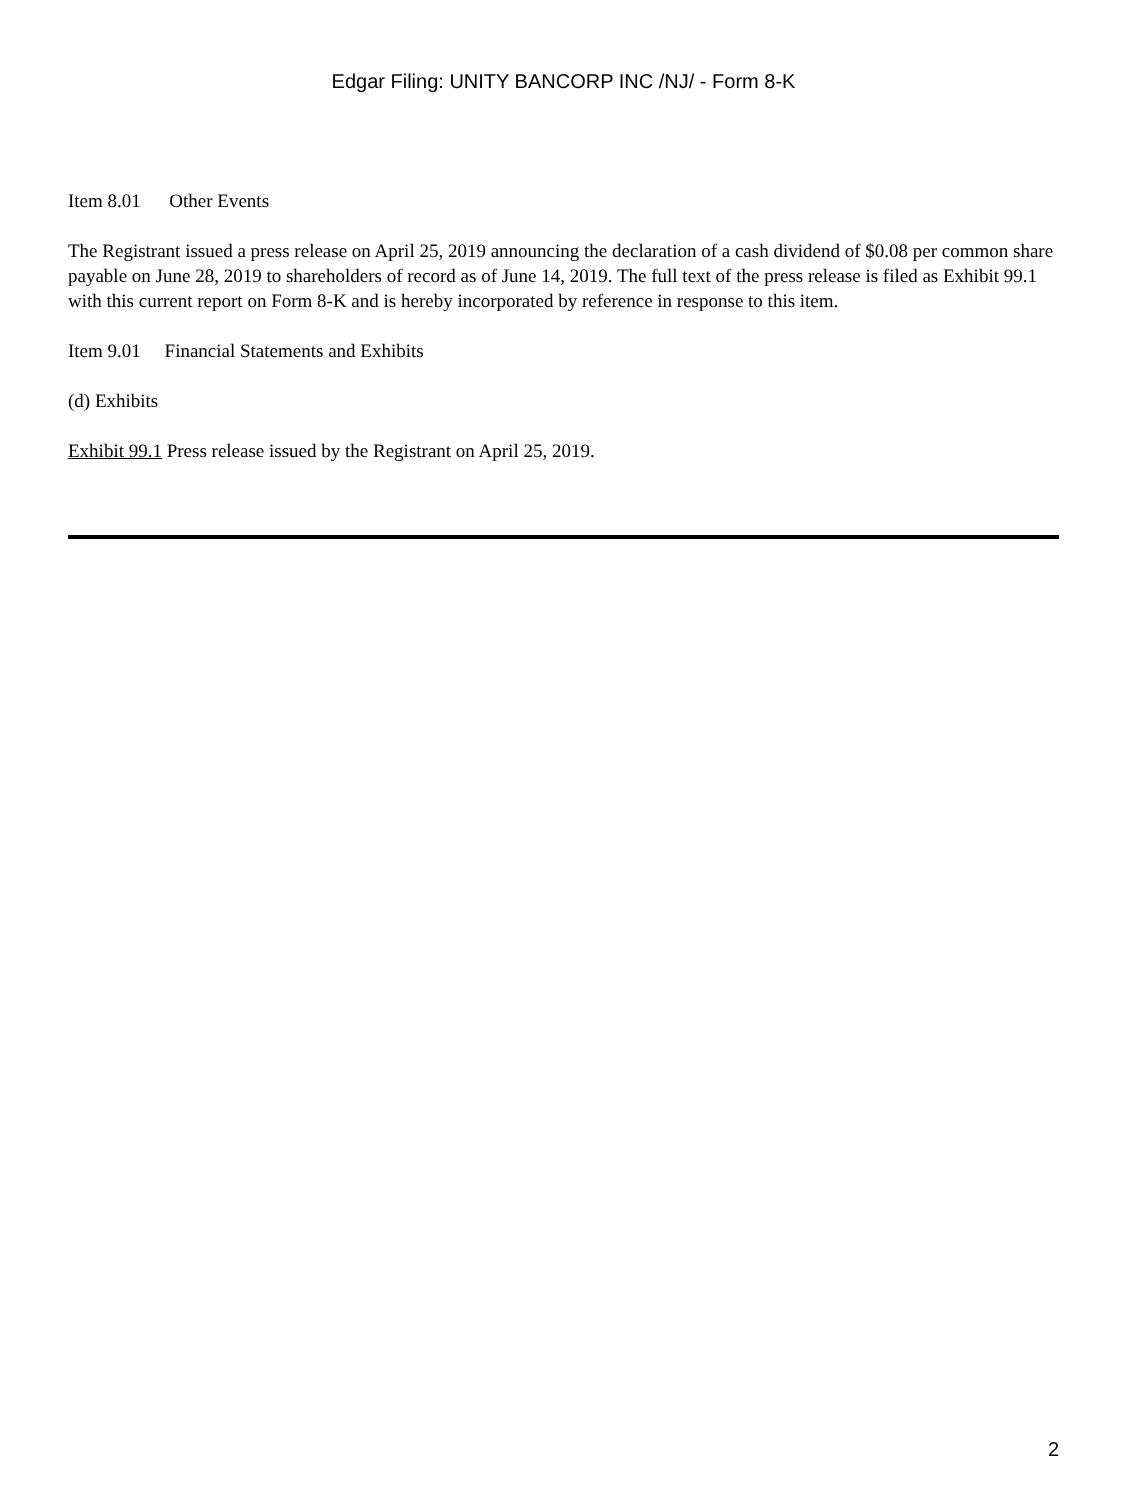Edgar Filing: UNITY BANCORP INC /NJ/ - Form 8-K
Item 8.01 Other Events
The Registrant issued a press release on April 25, 2019 announcing the declaration of a cash dividend of $0.08 per common share payable on June 28, 2019 to shareholders of record as of June 14, 2019. The full text of the press release is filed as Exhibit 99.1 with this current report on Form 8-K and is hereby incorporated by reference in response to this item.
Item 9.01 Financial Statements and Exhibits
(d) Exhibits
Exhibit 99.1 Press release issued by the Registrant on April 25, 2019.
2